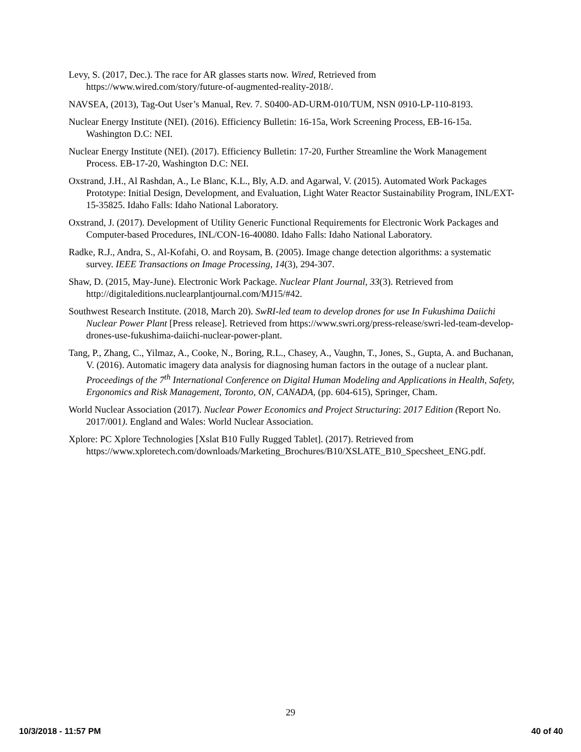Levy, S. (2017, Dec.). The race for AR glasses starts now. Wired, Retrieved from https://www.wired.com/story/future-of-augmented-reality-2018/.
NAVSEA, (2013), Tag-Out User’s Manual, Rev. 7. S0400-AD-URM-010/TUM, NSN 0910-LP-110-8193.
Nuclear Energy Institute (NEI). (2016). Efficiency Bulletin: 16-15a, Work Screening Process, EB-16-15a. Washington D.C: NEI.
Nuclear Energy Institute (NEI). (2017). Efficiency Bulletin: 17-20, Further Streamline the Work Management Process. EB-17-20, Washington D.C: NEI.
Oxstrand, J.H., Al Rashdan, A., Le Blanc, K.L., Bly, A.D. and Agarwal, V. (2015). Automated Work Packages Prototype: Initial Design, Development, and Evaluation, Light Water Reactor Sustainability Program, INL/EXT-15-35825. Idaho Falls: Idaho National Laboratory.
Oxstrand, J. (2017). Development of Utility Generic Functional Requirements for Electronic Work Packages and Computer-based Procedures, INL/CON-16-40080. Idaho Falls: Idaho National Laboratory.
Radke, R.J., Andra, S., Al-Kofahi, O. and Roysam, B. (2005). Image change detection algorithms: a systematic survey. IEEE Transactions on Image Processing, 14(3), 294-307.
Shaw, D. (2015, May-June). Electronic Work Package. Nuclear Plant Journal, 33(3). Retrieved from http://digitaleditions.nuclearplantjournal.com/MJ15/#42.
Southwest Research Institute. (2018, March 20). SwRI-led team to develop drones for use In Fukushima Daiichi Nuclear Power Plant [Press release]. Retrieved from https://www.swri.org/press-release/swri-led-team-develop-drones-use-fukushima-daiichi-nuclear-power-plant.
Tang, P., Zhang, C., Yilmaz, A., Cooke, N., Boring, R.L., Chasey, A., Vaughn, T., Jones, S., Gupta, A. and Buchanan, V. (2016). Automatic imagery data analysis for diagnosing human factors in the outage of a nuclear plant. Proceedings of the 7<sup>th</sup> International Conference on Digital Human Modeling and Applications in Health, Safety, Ergonomics and Risk Management, Toronto, ON, CANADA, (pp. 604-615), Springer, Cham.
World Nuclear Association (2017). Nuclear Power Economics and Project Structuring: 2017 Edition (Report No. 2017/001). England and Wales: World Nuclear Association.
Xplore: PC Xplore Technologies [Xslat B10 Fully Rugged Tablet]. (2017). Retrieved from https://www.xploretech.com/downloads/Marketing_Brochures/B10/XSLATE_B10_Specsheet_ENG.pdf.
29
10/3/2018 - 11:57 PM 40 of 40